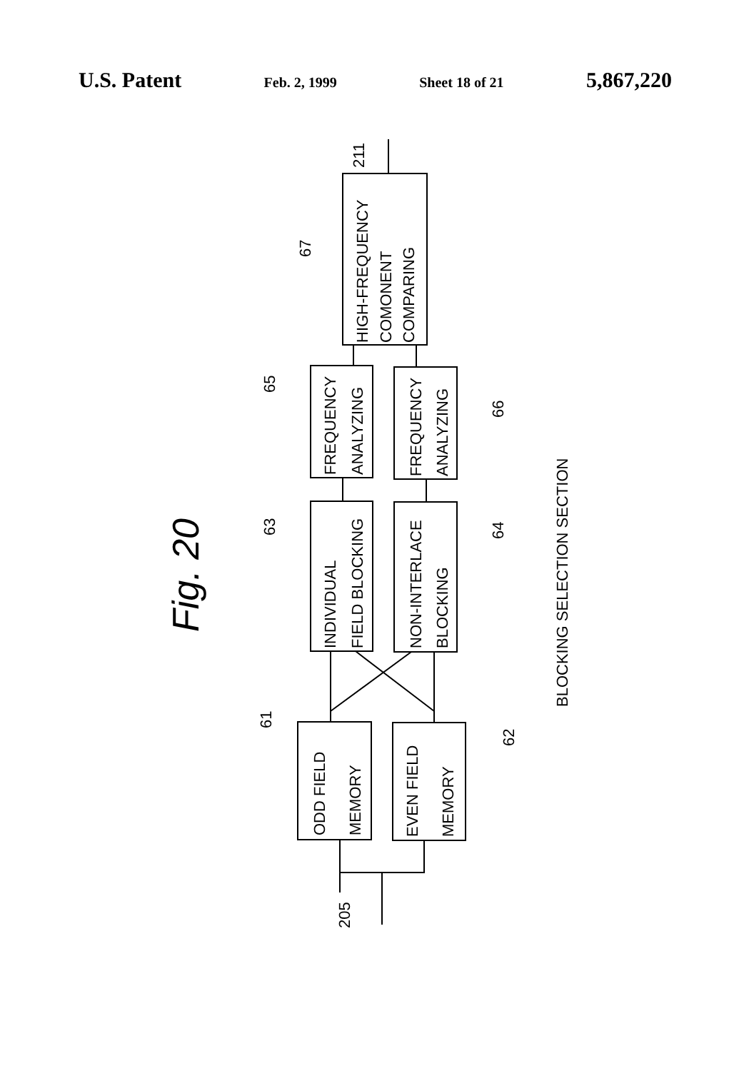U.S. Patent Feb. 2, 1999 Sheet 18 of 21 5,867,220
HIGH-FREQUENCY
COMONENT
COMPARING
FREQUENCY
ANALYZING
FREQUENCY
ANALYZING
INDIVIDUAL
FIELD BLOCKING
NON-INTERLACE
BLOCKING
ODD FIELD
MEMORY
EVEN FIELD
MEMORY
211
67
65
66
63
64
61
62
205
BLOCKING SELECTION SECTION
Fig. 20